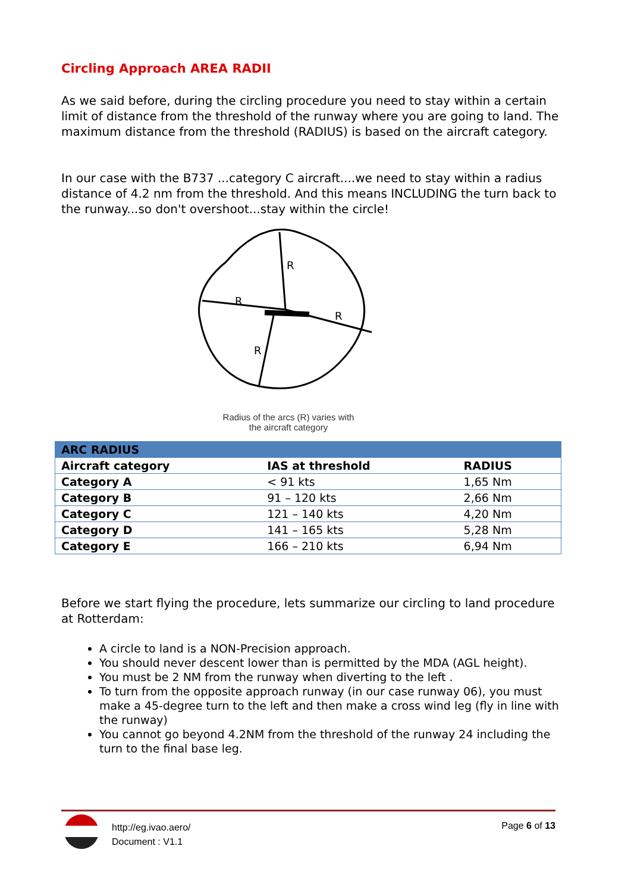Circling Approach AREA RADII
As we said before, during the circling procedure you need to stay within a certain limit of distance from the threshold of the runway where you are going to land. The maximum distance from the threshold (RADIUS) is based on the aircraft category.
In our case with the B737 ...category C aircraft....we need to stay within a radius distance of 4.2 nm from the threshold. And this means INCLUDING the turn back to the runway...so don't overshoot...stay within the circle!
R
R
R
R
Radius of the arcs (R) varies with
the aircraft category
| ARC RADIUS | | |
| --- | --- | --- |
| Aircraft category | IAS at threshold | RADIUS |
| Category A | < 91 kts | 1,65 Nm |
| Category B | 91 – 120 kts | 2,66 Nm |
| Category C | 121 – 140 kts | 4,20 Nm |
| Category D | 141 – 165 kts | 5,28 Nm |
| Category E | 166 – 210 kts | 6,94 Nm |
Before we start flying the procedure, lets summarize our circling to land procedure at Rotterdam:
A circle to land is a NON-Precision approach.
You should never descent lower than is permitted by the MDA (AGL height).
You must be 2 NM from the runway when diverting to the left .
To turn from the opposite approach runway (in our case runway 06), you must make a 45-degree turn to the left and then make a cross wind leg (fly in line with the runway)
You cannot go beyond 4.2NM from the threshold of the runway 24 including the turn to the final base leg.
http://eg.ivao.aero/
Document : V1.1
Page 6 of 13